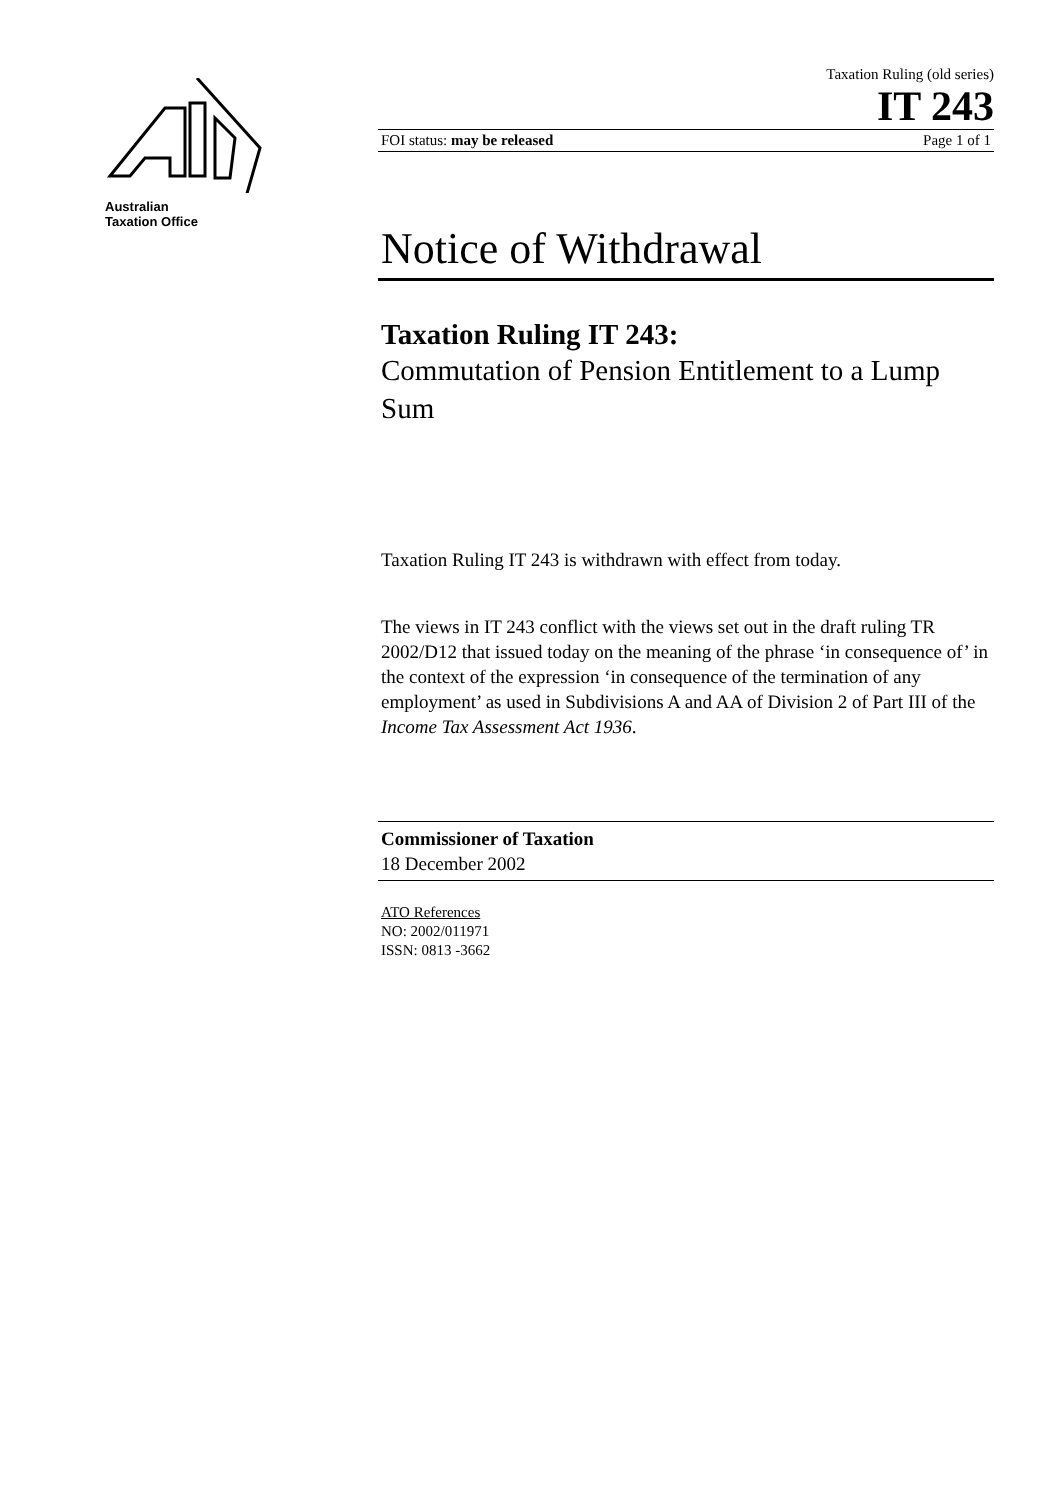Australian
Taxation Office
Taxation Ruling (old series)
IT 243
FOI status: may be released Page 1 of 1
Notice of Withdrawal
Taxation Ruling IT 243:
Commutation of Pension Entitlement to a Lump Sum
Taxation Ruling IT 243 is withdrawn with effect from today.
The views in IT 243 conflict with the views set out in the draft ruling TR 2002/D12 that issued today on the meaning of the phrase ‘in consequence of’ in the context of the expression ‘in consequence of the termination of any employment’ as used in Subdivisions A and AA of Division 2 of Part III of the Income Tax Assessment Act 1936.
Commissioner of Taxation
18 December 2002
ATO References
NO: 2002/011971
ISSN: 0813 -3662